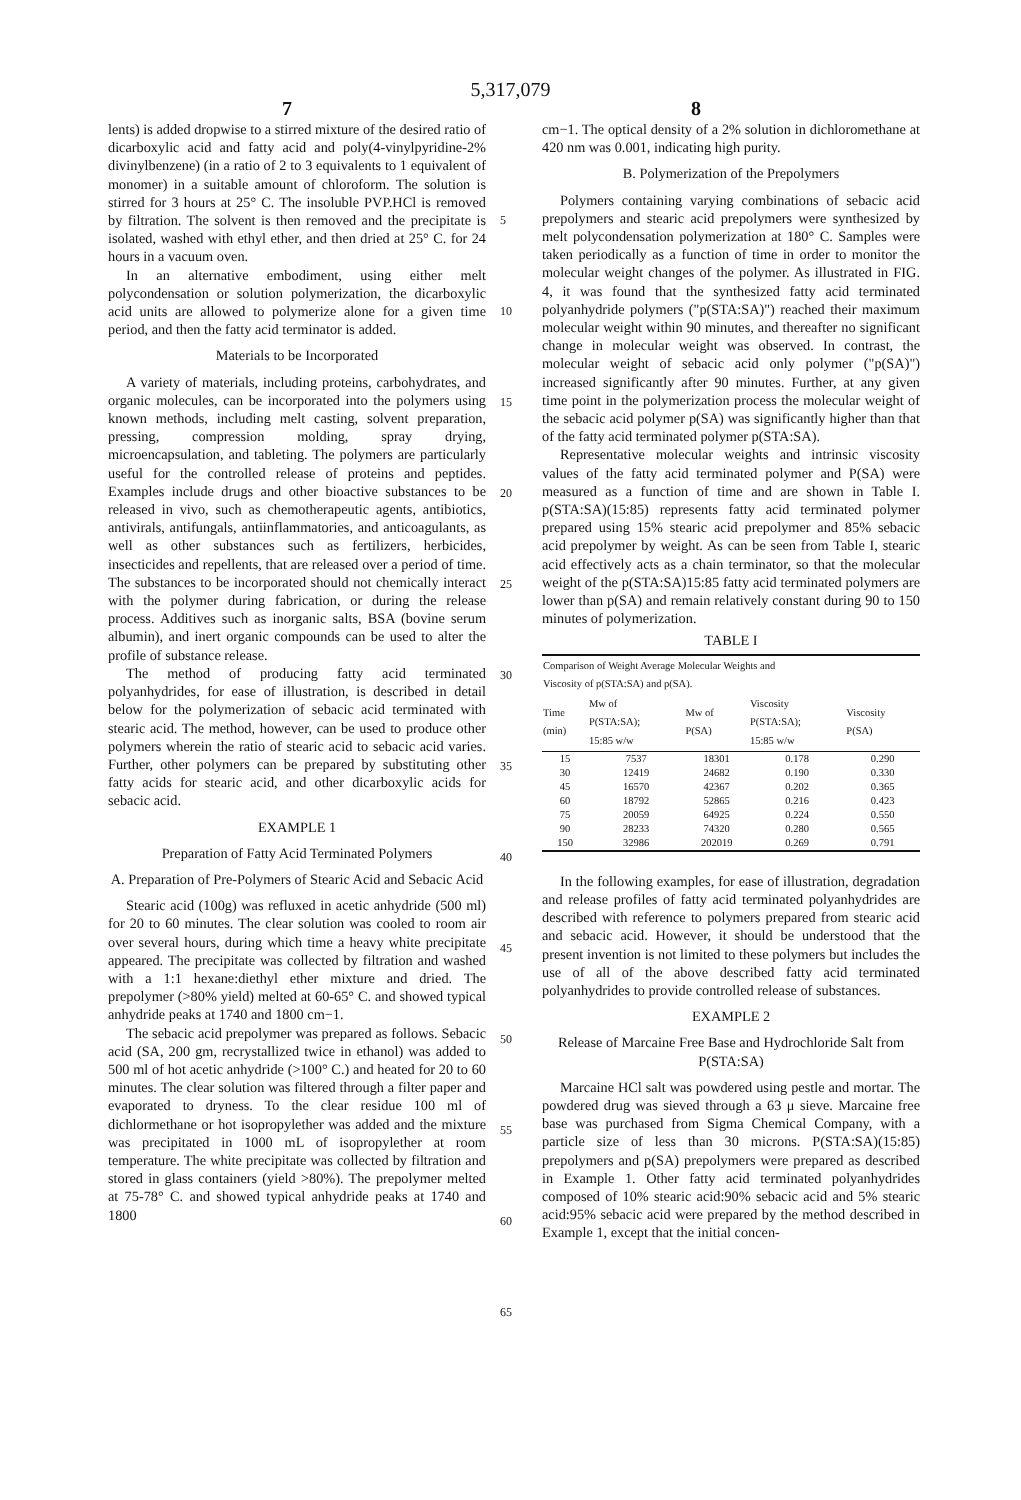5,317,079
7 8
lents) is added dropwise to a stirred mixture of the desired ratio of dicarboxylic acid and fatty acid and poly(4-vinylpyridine-2% divinylbenzene) (in a ratio of 2 to 3 equivalents to 1 equivalent of monomer) in a suitable amount of chloroform. The solution is stirred for 3 hours at 25° C. The insoluble PVP.HCl is removed by filtration. The solvent is then removed and the precipitate is isolated, washed with ethyl ether, and then dried at 25° C. for 24 hours in a vacuum oven.
In an alternative embodiment, using either melt polycondensation or solution polymerization, the dicarboxylic acid units are allowed to polymerize alone for a given time period, and then the fatty acid terminator is added.
Materials to be Incorporated
A variety of materials, including proteins, carbohydrates, and organic molecules, can be incorporated into the polymers using known methods, including melt casting, solvent preparation, pressing, compression molding, spray drying, microencapsulation, and tableting. The polymers are particularly useful for the controlled release of proteins and peptides. Examples include drugs and other bioactive substances to be released in vivo, such as chemotherapeutic agents, antibiotics, antivirals, antifungals, antiinflammatories, and anticoagulants, as well as other substances such as fertilizers, herbicides, insecticides and repellents, that are released over a period of time. The substances to be incorporated should not chemically interact with the polymer during fabrication, or during the release process. Additives such as inorganic salts, BSA (bovine serum albumin), and inert organic compounds can be used to alter the profile of substance release.
The method of producing fatty acid terminated polyanhydrides, for ease of illustration, is described in detail below for the polymerization of sebacic acid terminated with stearic acid. The method, however, can be used to produce other polymers wherein the ratio of stearic acid to sebacic acid varies. Further, other polymers can be prepared by substituting other fatty acids for stearic acid, and other dicarboxylic acids for sebacic acid.
EXAMPLE 1
Preparation of Fatty Acid Terminated Polymers
A. Preparation of Pre-Polymers of Stearic Acid and Sebacic Acid
Stearic acid (100g) was refluxed in acetic anhydride (500 ml) for 20 to 60 minutes. The clear solution was cooled to room air over several hours, during which time a heavy white precipitate appeared. The precipitate was collected by filtration and washed with a 1:1 hexane:diethyl ether mixture and dried. The prepolymer (>80% yield) melted at 60-65° C. and showed typical anhydride peaks at 1740 and 1800 cm−1.
The sebacic acid prepolymer was prepared as follows. Sebacic acid (SA, 200 gm, recrystallized twice in ethanol) was added to 500 ml of hot acetic anhydride (>100° C.) and heated for 20 to 60 minutes. The clear solution was filtered through a filter paper and evaporated to dryness. To the clear residue 100 ml of dichlormethane or hot isopropylether was added and the mixture was precipitated in 1000 mL of isopropylether at room temperature. The white precipitate was collected by filtration and stored in glass containers (yield >80%). The prepolymer melted at 75-78° C. and showed typical anhydride peaks at 1740 and 1800
5
10
15
20
25
30
35
40
45
50
55
60
65
cm−1. The optical density of a 2% solution in dichloromethane at 420 nm was 0.001, indicating high purity.
B. Polymerization of the Prepolymers
Polymers containing varying combinations of sebacic acid prepolymers and stearic acid prepolymers were synthesized by melt polycondensation polymerization at 180° C. Samples were taken periodically as a function of time in order to monitor the molecular weight changes of the polymer. As illustrated in FIG. 4, it was found that the synthesized fatty acid terminated polyanhydride polymers ("p(STA:SA)") reached their maximum molecular weight within 90 minutes, and thereafter no significant change in molecular weight was observed. In contrast, the molecular weight of sebacic acid only polymer ("p(SA)") increased significantly after 90 minutes. Further, at any given time point in the polymerization process the molecular weight of the sebacic acid polymer p(SA) was significantly higher than that of the fatty acid terminated polymer p(STA:SA).
Representative molecular weights and intrinsic viscosity values of the fatty acid terminated polymer and P(SA) were measured as a function of time and are shown in Table I. p(STA:SA)(15:85) represents fatty acid terminated polymer prepared using 15% stearic acid prepolymer and 85% sebacic acid prepolymer by weight. As can be seen from Table I, stearic acid effectively acts as a chain terminator, so that the molecular weight of the p(STA:SA)15:85 fatty acid terminated polymers are lower than p(SA) and remain relatively constant during 90 to 150 minutes of polymerization.
TABLE I
| Comparison of Weight Average Molecular Weights and Viscosity of p(STA:SA) and p(SA). | | | | |
| --- | --- | --- | --- | --- |
| Time (min) | Mw of P(STA:SA); 15:85 w/w | Mw of P(SA) | Viscosity P(STA:SA); 15:85 w/w | Viscosity P(SA) |
| 15 | 7537 | 18301 | 0.178 | 0.290 |
| 30 | 12419 | 24682 | 0.190 | 0.330 |
| 45 | 16570 | 42367 | 0.202 | 0.365 |
| 60 | 18792 | 52865 | 0.216 | 0.423 |
| 75 | 20059 | 64925 | 0.224 | 0.550 |
| 90 | 28233 | 74320 | 0.280 | 0.565 |
| 150 | 32986 | 202019 | 0.269 | 0.791 |
In the following examples, for ease of illustration, degradation and release profiles of fatty acid terminated polyanhydrides are described with reference to polymers prepared from stearic acid and sebacic acid. However, it should be understood that the present invention is not limited to these polymers but includes the use of all of the above described fatty acid terminated polyanhydrides to provide controlled release of substances.
EXAMPLE 2
Release of Marcaine Free Base and Hydrochloride Salt from P(STA:SA)
Marcaine HCl salt was powdered using pestle and mortar. The powdered drug was sieved through a 63 μ sieve. Marcaine free base was purchased from Sigma Chemical Company, with a particle size of less than 30 microns. P(STA:SA)(15:85) prepolymers and p(SA) prepolymers were prepared as described in Example 1. Other fatty acid terminated polyanhydrides composed of 10% stearic acid:90% sebacic acid and 5% stearic acid:95% sebacic acid were prepared by the method described in Example 1, except that the initial concen-